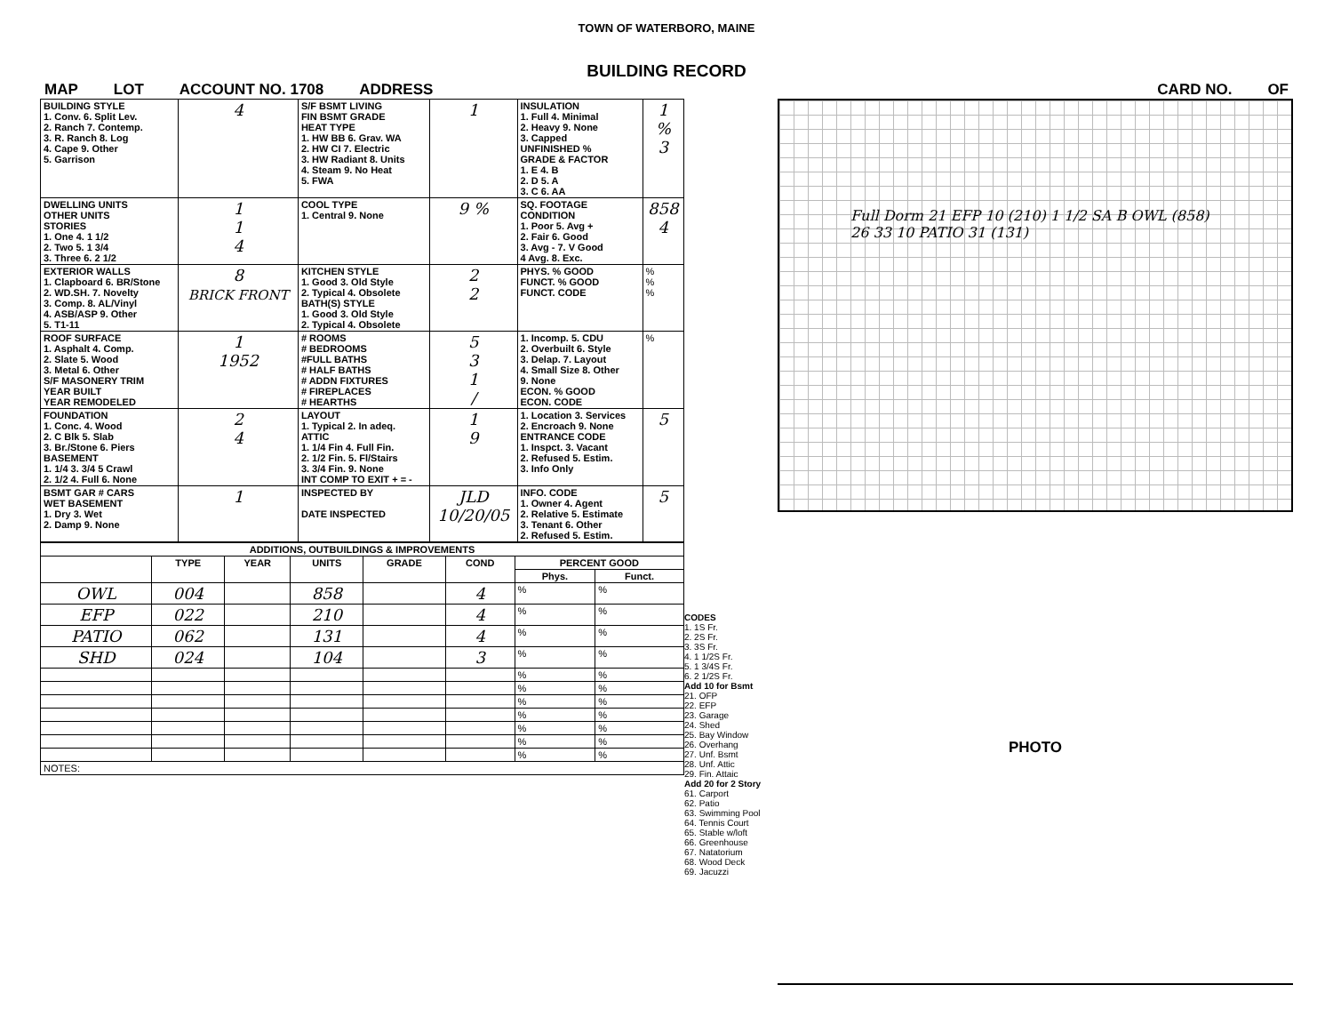TOWN OF WATERBORO, MAINE
BUILDING RECORD
MAP LOT ACCOUNT NO. 1708 ADDRESS CARD NO. OF
| BUILDING STYLE 1. Conv. 6. Split Lev. 2. Ranch 7. Contemp. 3. R. Ranch 8. Log 4. Cape 9. Other 5. Garrison | 4 | S/F BSMT LIVING FIN BSMT GRADE HEAT TYPE 1. HW BB 6. Grav. WA 2. HW CI 7. Electric 3. HW Radiant 8. Units 4. Steam 9. No Heat 5. FWA | 1 | INSULATION 1. Full 4. Minimal 2. Heavy 9. None 3. Capped UNFINISHED % GRADE & FACTOR 1. E 4. B 2. D 5. A 3. C 6. AA | 1 % 3 |
| DWELLING UNITS OTHER UNITS STORIES 1. One 4. 1 1/2 2. Two 5. 1 3/4 3. Three 6. 2 1/2 | 1 1 4 | COOL TYPE 1. Central 9. None | 9 % | SQ. FOOTAGE CONDITION 1. Poor 5. Avg + 2. Fair 6. Good 3. Avg - 7. V Good 4 Avg. 8. Exc. | 858 4 |
| EXTERIOR WALLS 1. Clapboard 6. BR/Stone 2. WD.SH. 7. Novelty 3. Comp. 8. AL/Vinyl 4. ASB/ASP 9. Other 5. T1-11 | 8 BRICK FRONT | KITCHEN STYLE 1. Good 3. Old Style 2. Typical 4. Obsolete BATH(S) STYLE 1. Good 3. Old Style 2. Typical 4. Obsolete | 2 2 | PHYS. % GOOD FUNCT. % GOOD FUNCT. CODE | % % % |
| ROOF SURFACE 1. Asphalt 4. Comp. 2. Slate 5. Wood 3. Metal 6. Other S/F MASONERY TRIM YEAR BUILT YEAR REMODELED | 1 1952 | # ROOMS # BEDROOMS #FULL BATHS # HALF BATHS # ADDN FIXTURES # FIREPLACES # HEARTHS | 5 3 1 / | 1. Incomp. 5. CDU 2. Overbuilt 6. Style 3. Delap. 7. Layout 4. Small Size 8. Other 9. None ECON. % GOOD ECON. CODE | % |
| FOUNDATION 1. Conc. 4. Wood 2. C Blk 5. Slab 3. Br./Stone 6. Piers BASEMENT 1. 1/4 3. 3/4 5 Crawl 2. 1/2 4. Full 6. None | 2 4 | LAYOUT 1. Typical 2. In adeq. ATTIC 1. 1/4 Fin 4. Full Fin. 2. 1/2 Fin. 5. Fl/Stairs 3. 3/4 Fin. 9. None INT COMP TO EXIT + = - | 1 9 | 1. Location 3. Services 2. Encroach 9. None ENTRANCE CODE 1. Inspct. 3. Vacant 2. Refused 5. Estim. 3. Info Only | 5 |
| BSMT GAR # CARS WET BASEMENT 1. Dry 3. Wet 2. Damp 9. None | 1 | INSPECTED BY DATE INSPECTED | JLD 10/20/05 | INFO. CODE 1. Owner 4. Agent 2. Relative 5. Estimate 3. Tenant 6. Other 2. Refused 5. Estim. | 5 |
| ADDITIONS, OUTBUILDINGS & IMPROVEMENTS | | | | | | | |
| --- | --- | --- | --- | --- | --- | --- | --- |
| | TYPE | YEAR | UNITS | GRADE | COND | PERCENT GOOD | |
| | | | | | | Phys. | Funct. |
| OWL | 004 | | 858 | | 4 | % | % |
| EFP | 022 | | 210 | | 4 | % | % |
| PATIO | 062 | | 131 | | 4 | % | % |
| SHD | 024 | | 104 | | 3 | % | % |
| | | | | | | % | % |
| | | | | | | % | % |
| | | | | | | % | % |
| | | | | | | % | % |
| | | | | | | % | % |
| | | | | | | % | % |
| | | | | | | % | % |
| NOTES: | | | | | | | |
CODES
1. 1S Fr.
2. 2S Fr.
3. 3S Fr.
4. 1 1/2S Fr.
5. 1 3/4S Fr.
6. 2 1/2S Fr.
Add 10 for Bsmt
21. OFP
22. EFP
23. Garage
24. Shed
25. Bay Window
26. Overhang
27. Unf. Bsmt
28. Unf. Attic
29. Fin. Attaic
Add 20 for 2 Story
61. Carport
62. Patio
63. Swimming Pool
64. Tennis Court
65. Stable w/loft
66. Greenhouse
67. Natatorium
68. Wood Deck
69. Jacuzzi
Full Dorm 21 EFP 10 (210) 1 1/2 SA B OWL (858) 26 33 10 PATIO 31 (131)
PHOTO